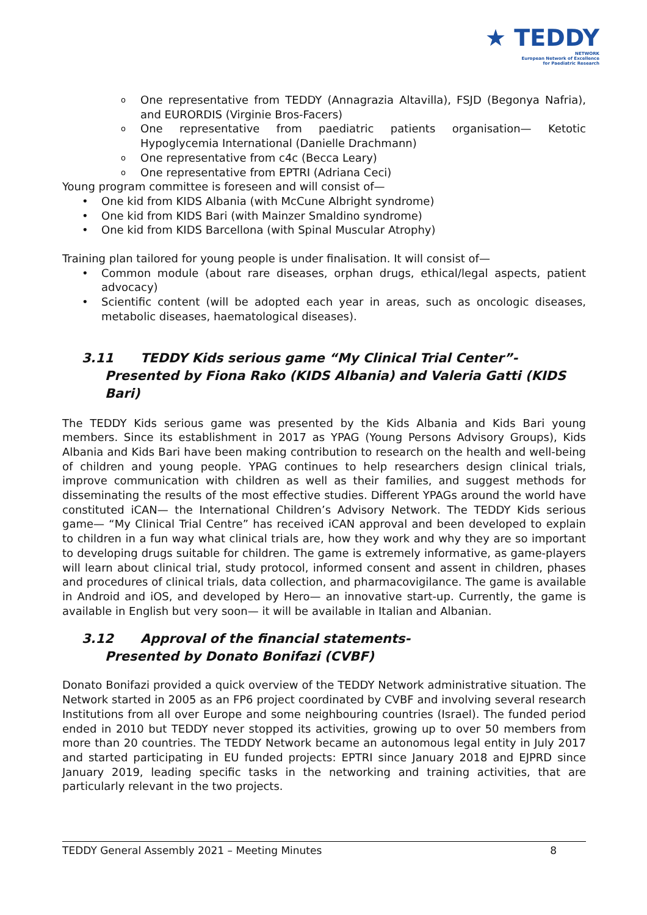★ TEDDY
NETWORK
European Network of Excellence
for Paediatric Research
o One representative from TEDDY (Annagrazia Altavilla), FSJD (Begonya Nafria), and EURORDIS (Virginie Bros-Facers)
o One representative from paediatric patients organisation— Ketotic Hypoglycemia International (Danielle Drachmann)
o One representative from c4c (Becca Leary)
o One representative from EPTRI (Adriana Ceci)
Young program committee is foreseen and will consist of—
• One kid from KIDS Albania (with McCune Albright syndrome)
• One kid from KIDS Bari (with Mainzer Smaldino syndrome)
• One kid from KIDS Barcellona (with Spinal Muscular Atrophy)
Training plan tailored for young people is under finalisation. It will consist of—
• Common module (about rare diseases, orphan drugs, ethical/legal aspects, patient advocacy)
• Scientific content (will be adopted each year in areas, such as oncologic diseases, metabolic diseases, haematological diseases).
3.11 TEDDY Kids serious game “My Clinical Trial Center”-
Presented by Fiona Rako (KIDS Albania) and Valeria Gatti (KIDS Bari)
The TEDDY Kids serious game was presented by the Kids Albania and Kids Bari young members. Since its establishment in 2017 as YPAG (Young Persons Advisory Groups), Kids Albania and Kids Bari have been making contribution to research on the health and well-being of children and young people. YPAG continues to help researchers design clinical trials, improve communication with children as well as their families, and suggest methods for disseminating the results of the most effective studies. Different YPAGs around the world have constituted iCAN— the International Children’s Advisory Network. The TEDDY Kids serious game— “My Clinical Trial Centre” has received iCAN approval and been developed to explain to children in a fun way what clinical trials are, how they work and why they are so important to developing drugs suitable for children. The game is extremely informative, as game-players will learn about clinical trial, study protocol, informed consent and assent in children, phases and procedures of clinical trials, data collection, and pharmacovigilance. The game is available in Android and iOS, and developed by Hero— an innovative start-up. Currently, the game is available in English but very soon— it will be available in Italian and Albanian.
3.12 Approval of the financial statements-
Presented by Donato Bonifazi (CVBF)
Donato Bonifazi provided a quick overview of the TEDDY Network administrative situation. The Network started in 2005 as an FP6 project coordinated by CVBF and involving several research Institutions from all over Europe and some neighbouring countries (Israel). The funded period ended in 2010 but TEDDY never stopped its activities, growing up to over 50 members from more than 20 countries. The TEDDY Network became an autonomous legal entity in July 2017 and started participating in EU funded projects: EPTRI since January 2018 and EJPRD since January 2019, leading specific tasks in the networking and training activities, that are particularly relevant in the two projects.
TEDDY General Assembly 2021 – Meeting Minutes 8